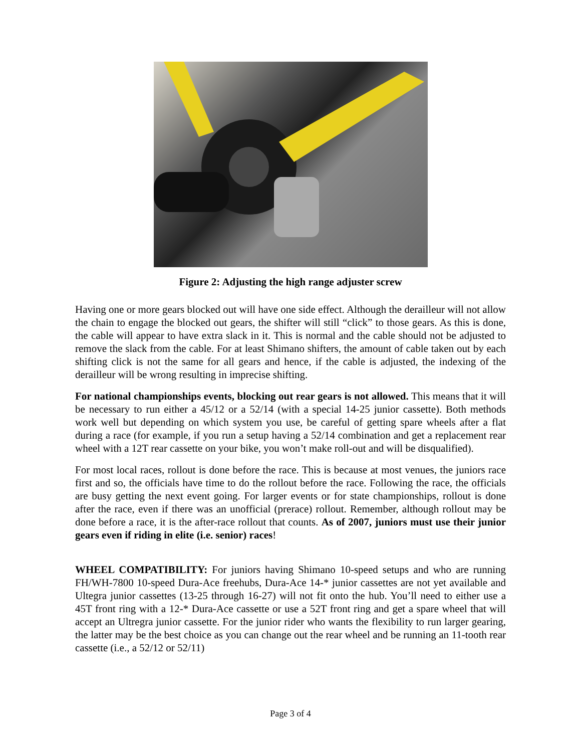Figure 2: Adjusting the high range adjuster screw
Having one or more gears blocked out will have one side effect. Although the derailleur will not allow the chain to engage the blocked out gears, the shifter will still “click” to those gears. As this is done, the cable will appear to have extra slack in it. This is normal and the cable should not be adjusted to remove the slack from the cable. For at least Shimano shifters, the amount of cable taken out by each shifting click is not the same for all gears and hence, if the cable is adjusted, the indexing of the derailleur will be wrong resulting in imprecise shifting.
For national championships events, blocking out rear gears is not allowed. This means that it will be necessary to run either a 45/12 or a 52/14 (with a special 14-25 junior cassette). Both methods work well but depending on which system you use, be careful of getting spare wheels after a flat during a race (for example, if you run a setup having a 52/14 combination and get a replacement rear wheel with a 12T rear cassette on your bike, you won’t make roll-out and will be disqualified).
For most local races, rollout is done before the race. This is because at most venues, the juniors race first and so, the officials have time to do the rollout before the race. Following the race, the officials are busy getting the next event going. For larger events or for state championships, rollout is done after the race, even if there was an unofficial (prerace) rollout. Remember, although rollout may be done before a race, it is the after-race rollout that counts. As of 2007, juniors must use their junior gears even if riding in elite (i.e. senior) races!
WHEEL COMPATIBILITY: For juniors having Shimano 10-speed setups and who are running FH/WH-7800 10-speed Dura-Ace freehubs, Dura-Ace 14-* junior cassettes are not yet available and Ultegra junior cassettes (13-25 through 16-27) will not fit onto the hub. You’ll need to either use a 45T front ring with a 12-* Dura-Ace cassette or use a 52T front ring and get a spare wheel that will accept an Ultregra junior cassette. For the junior rider who wants the flexibility to run larger gearing, the latter may be the best choice as you can change out the rear wheel and be running an 11-tooth rear cassette (i.e., a 52/12 or 52/11)
Page 3 of 4